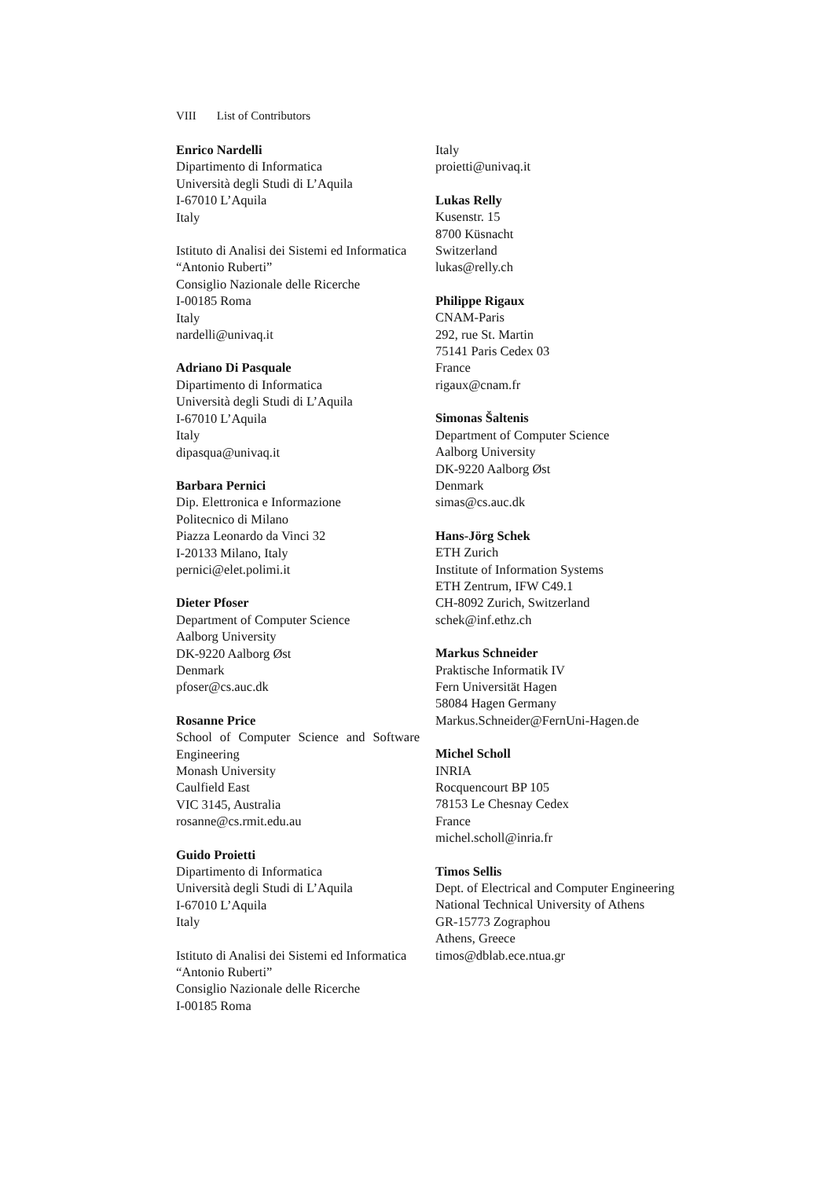VIII List of Contributors
Enrico Nardelli
Dipartimento di Informatica
Università degli Studi di L’Aquila
I-67010 L’Aquila
Italy
Istituto di Analisi dei Sistemi ed Informatica
“Antonio Ruberti”
Consiglio Nazionale delle Ricerche
I-00185 Roma
Italy
nardelli@univaq.it
Adriano Di Pasquale
Dipartimento di Informatica
Università degli Studi di L’Aquila
I-67010 L’Aquila
Italy
dipasqua@univaq.it
Barbara Pernici
Dip. Elettronica e Informazione
Politecnico di Milano
Piazza Leonardo da Vinci 32
I-20133 Milano, Italy
pernici@elet.polimi.it
Dieter Pfoser
Department of Computer Science
Aalborg University
DK-9220 Aalborg Øst
Denmark
pfoser@cs.auc.dk
Rosanne Price
School of Computer Science and Software Engineering
Monash University
Caulfield East
VIC 3145, Australia
rosanne@cs.rmit.edu.au
Guido Proietti
Dipartimento di Informatica
Università degli Studi di L’Aquila
I-67010 L’Aquila
Italy
Istituto di Analisi dei Sistemi ed Informatica
“Antonio Ruberti”
Consiglio Nazionale delle Ricerche
I-00185 Roma
Italy
proietti@univaq.it
Lukas Relly
Kusenstr. 15
8700 Küsnacht
Switzerland
lukas@relly.ch
Philippe Rigaux
CNAM-Paris
292, rue St. Martin
75141 Paris Cedex 03
France
rigaux@cnam.fr
Simonas Šaltenis
Department of Computer Science
Aalborg University
DK-9220 Aalborg Øst
Denmark
simas@cs.auc.dk
Hans-Jörg Schek
ETH Zurich
Institute of Information Systems
ETH Zentrum, IFW C49.1
CH-8092 Zurich, Switzerland
schek@inf.ethz.ch
Markus Schneider
Praktische Informatik IV
Fern Universität Hagen
58084 Hagen Germany
Markus.Schneider@FernUni-Hagen.de
Michel Scholl
INRIA
Rocquencourt BP 105
78153 Le Chesnay Cedex
France
michel.scholl@inria.fr
Timos Sellis
Dept. of Electrical and Computer Engineering
National Technical University of Athens
GR-15773 Zographou
Athens, Greece
timos@dblab.ece.ntua.gr